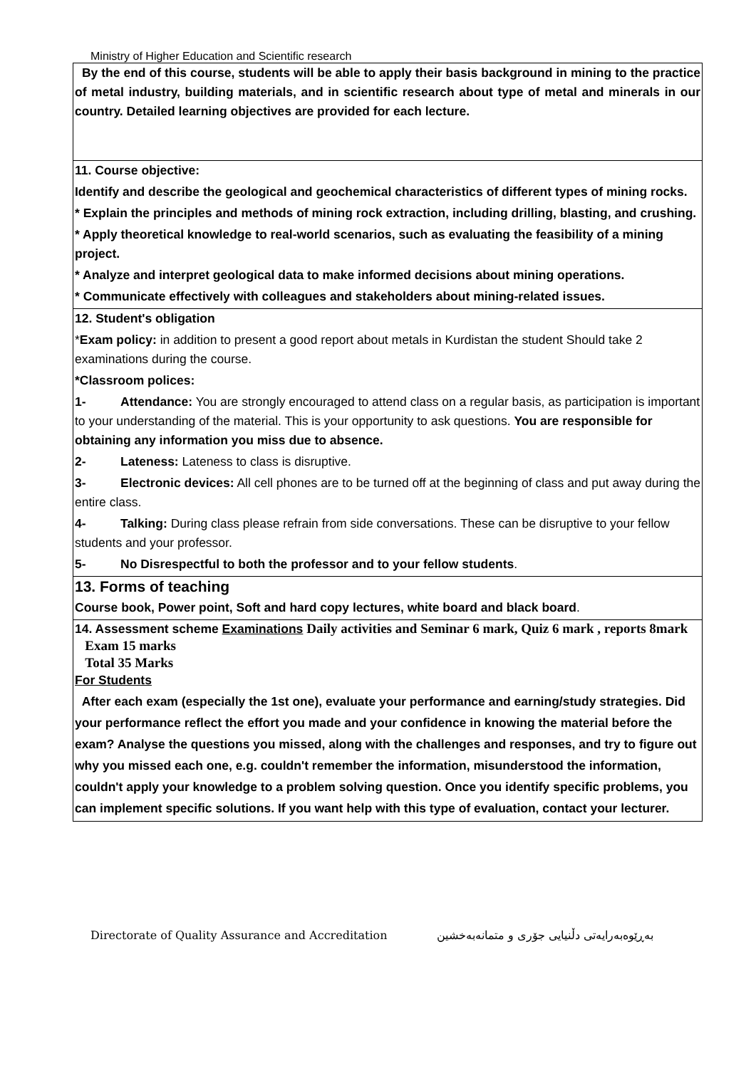Ministry of Higher Education and Scientific research
| By the end of this course, students will be able to apply their basis background in mining to the practice of metal industry, building materials, and in scientific research about type of metal and minerals in our country. Detailed learning objectives are provided for each lecture. |
| 11. Course objective: Identify and describe the geological and geochemical characteristics of different types of mining rocks. * Explain the principles and methods of mining rock extraction, including drilling, blasting, and crushing. * Apply theoretical knowledge to real-world scenarios, such as evaluating the feasibility of a mining project. * Analyze and interpret geological data to make informed decisions about mining operations. * Communicate effectively with colleagues and stakeholders about mining-related issues. |
| 12. Student's obligation * Exam policy: in addition to present a good report about metals in Kurdistan the student Should take 2 examinations during the course. *Classroom polices: 1- Attendance: You are strongly encouraged to attend class on a regular basis, as participation is important to your understanding of the material. This is your opportunity to ask questions. You are responsible for obtaining any information you miss due to absence. 2- Lateness: Lateness to class is disruptive. 3- Electronic devices: All cell phones are to be turned off at the beginning of class and put away during the entire class. 4- Talking: During class please refrain from side conversations. These can be disruptive to your fellow students and your professor. 5- No Disrespectful to both the professor and to your fellow students . |
| 13. Forms of teaching Course book, Power point, Soft and hard copy lectures, white board and black board . |
| 14. Assessment scheme Examinations Daily activities and Seminar 6 mark, Quiz 6 mark , reports 8mark Exam 15 marks Total 35 Marks For Students After each exam (especially the 1st one), evaluate your performance and earning/study strategies. Did your performance reflect the effort you made and your confidence in knowing the material before the exam? Analyse the questions you missed, along with the challenges and responses, and try to figure out why you missed each one, e.g. couldn't remember the information, misunderstood the information, couldn't apply your knowledge to a problem solving question. Once you identify specific problems, you can implement specific solutions. If you want help with this type of evaluation, contact your lecturer. |
Directorate of Quality Assurance and Accreditation بەڕێوەبەرایەتی دڵنیایی جۆری و متمانەبەخشین